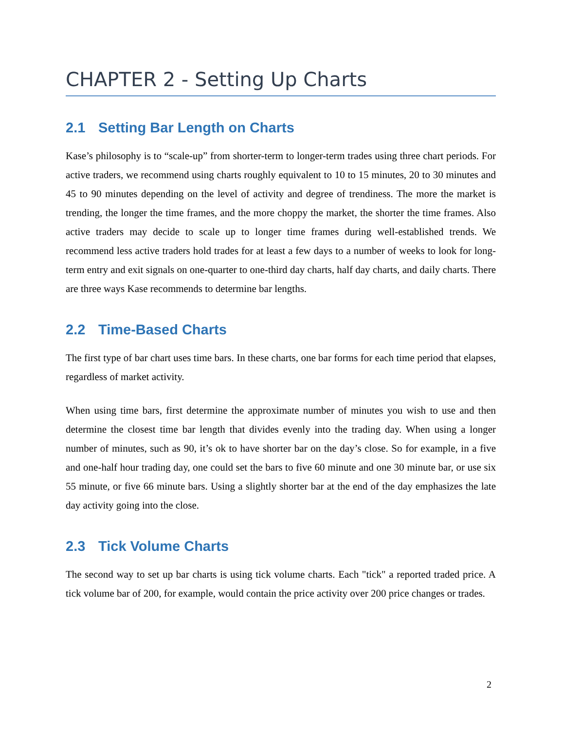CHAPTER 2 - Setting Up Charts
2.1 Setting Bar Length on Charts
Kase’s philosophy is to “scale-up” from shorter-term to longer-term trades using three chart periods. For active traders, we recommend using charts roughly equivalent to 10 to 15 minutes, 20 to 30 minutes and 45 to 90 minutes depending on the level of activity and degree of trendiness. The more the market is trending, the longer the time frames, and the more choppy the market, the shorter the time frames. Also active traders may decide to scale up to longer time frames during well-established trends. We recommend less active traders hold trades for at least a few days to a number of weeks to look for long-term entry and exit signals on one-quarter to one-third day charts, half day charts, and daily charts. There are three ways Kase recommends to determine bar lengths.
2.2 Time-Based Charts
The first type of bar chart uses time bars. In these charts, one bar forms for each time period that elapses, regardless of market activity.
When using time bars, first determine the approximate number of minutes you wish to use and then determine the closest time bar length that divides evenly into the trading day. When using a longer number of minutes, such as 90, it’s ok to have shorter bar on the day’s close. So for example, in a five and one-half hour trading day, one could set the bars to five 60 minute and one 30 minute bar, or use six 55 minute, or five 66 minute bars. Using a slightly shorter bar at the end of the day emphasizes the late day activity going into the close.
2.3 Tick Volume Charts
The second way to set up bar charts is using tick volume charts. Each "tick" a reported traded price. A tick volume bar of 200, for example, would contain the price activity over 200 price changes or trades.
2